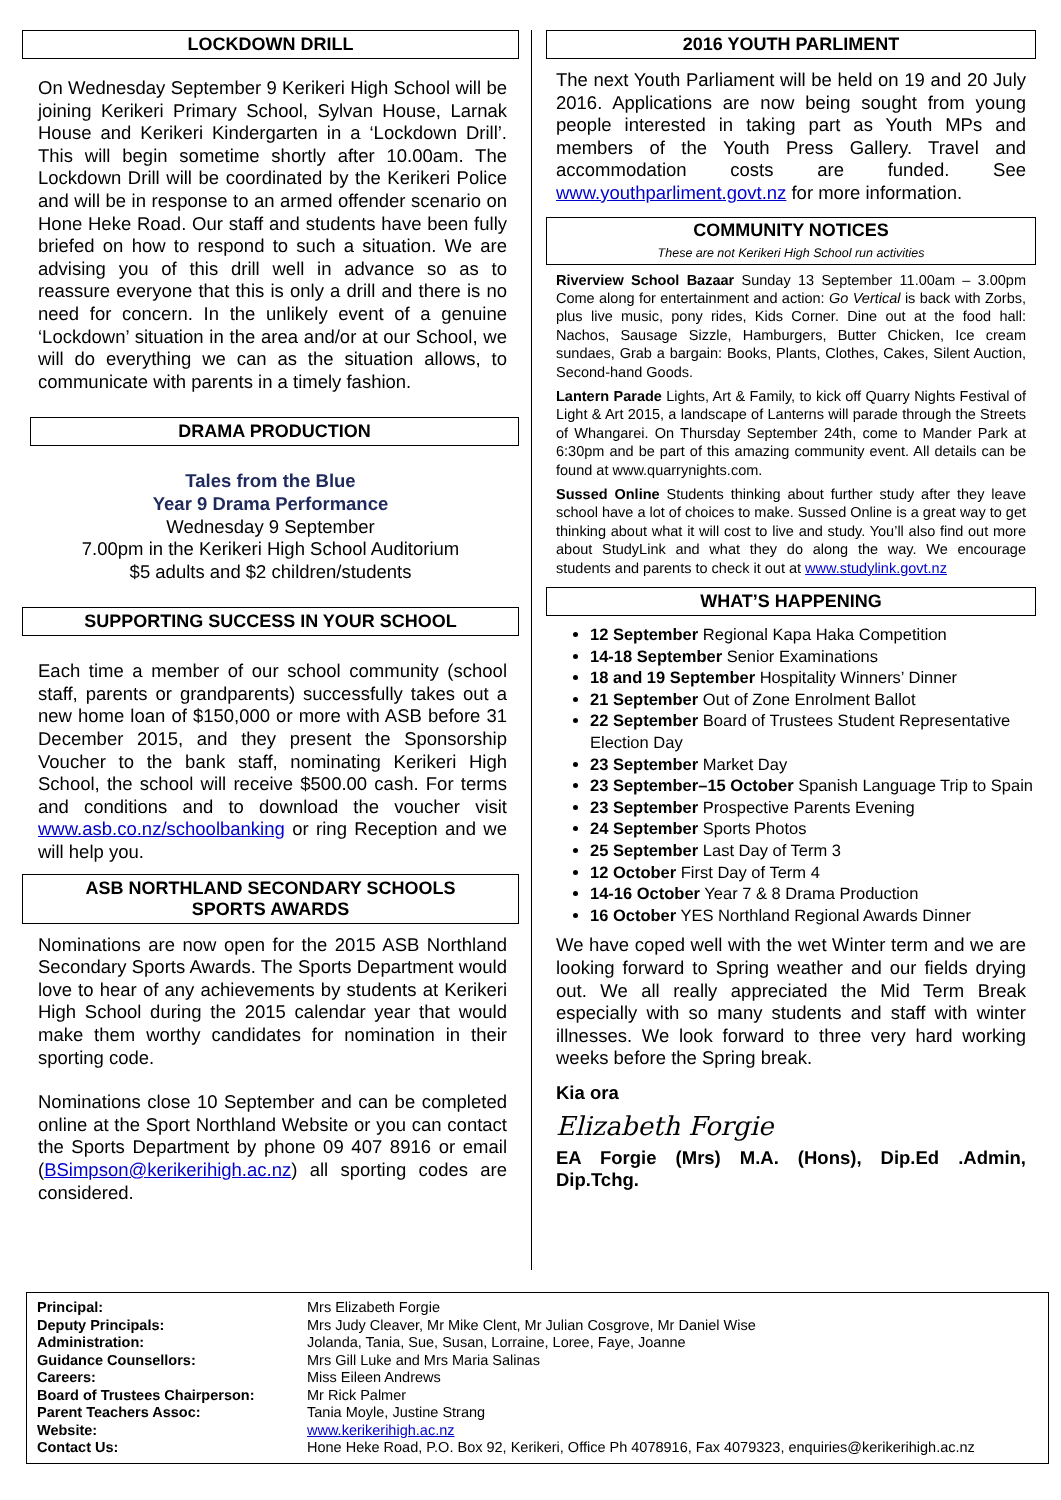LOCKDOWN DRILL
On Wednesday September 9 Kerikeri High School will be joining Kerikeri Primary School, Sylvan House, Larnak House and Kerikeri Kindergarten in a ‘Lockdown Drill’. This will begin sometime shortly after 10.00am. The Lockdown Drill will be coordinated by the Kerikeri Police and will be in response to an armed offender scenario on Hone Heke Road. Our staff and students have been fully briefed on how to respond to such a situation. We are advising you of this drill well in advance so as to reassure everyone that this is only a drill and there is no need for concern. In the unlikely event of a genuine ‘Lockdown’ situation in the area and/or at our School, we will do everything we can as the situation allows, to communicate with parents in a timely fashion.
DRAMA PRODUCTION
Tales from the Blue
Year 9 Drama Performance
Wednesday 9 September
7.00pm in the Kerikeri High School Auditorium
$5 adults and $2 children/students
SUPPORTING SUCCESS IN YOUR SCHOOL
Each time a member of our school community (school staff, parents or grandparents) successfully takes out a new home loan of $150,000 or more with ASB before 31 December 2015, and they present the Sponsorship Voucher to the bank staff, nominating Kerikeri High School, the school will receive $500.00 cash. For terms and conditions and to download the voucher visit www.asb.co.nz/schoolbanking or ring Reception and we will help you.
ASB NORTHLAND SECONDARY SCHOOLS
SPORTS AWARDS
Nominations are now open for the 2015 ASB Northland Secondary Sports Awards. The Sports Department would love to hear of any achievements by students at Kerikeri High School during the 2015 calendar year that would make them worthy candidates for nomination in their sporting code.
Nominations close 10 September and can be completed online at the Sport Northland Website or you can contact the Sports Department by phone 09 407 8916 or email (BSimpson@kerikerihigh.ac.nz) all sporting codes are considered.
2016 YOUTH PARLIMENT
The next Youth Parliament will be held on 19 and 20 July 2016. Applications are now being sought from young people interested in taking part as Youth MPs and members of the Youth Press Gallery. Travel and accommodation costs are funded. See www.youthparliment.govt.nz for more information.
COMMUNITY NOTICES
These are not Kerikeri High School run activities
Riverview School Bazaar Sunday 13 September 11.00am – 3.00pm Come along for entertainment and action: Go Vertical is back with Zorbs, plus live music, pony rides, Kids Corner. Dine out at the food hall: Nachos, Sausage Sizzle, Hamburgers, Butter Chicken, Ice cream sundaes, Grab a bargain: Books, Plants, Clothes, Cakes, Silent Auction, Second-hand Goods.
Lantern Parade Lights, Art & Family, to kick off Quarry Nights Festival of Light & Art 2015, a landscape of Lanterns will parade through the Streets of Whangarei. On Thursday September 24th, come to Mander Park at 6:30pm and be part of this amazing community event. All details can be found at www.quarrynights.com.
Sussed Online Students thinking about further study after they leave school have a lot of choices to make. Sussed Online is a great way to get thinking about what it will cost to live and study. You’ll also find out more about StudyLink and what they do along the way. We encourage students and parents to check it out at www.studylink.govt.nz
WHAT’S HAPPENING
12 September Regional Kapa Haka Competition
14-18 September Senior Examinations
18 and 19 September Hospitality Winners’ Dinner
21 September Out of Zone Enrolment Ballot
22 September Board of Trustees Student Representative Election Day
23 September Market Day
23 September–15 October Spanish Language Trip to Spain
23 September Prospective Parents Evening
24 September Sports Photos
25 September Last Day of Term 3
12 October First Day of Term 4
14-16 October Year 7 & 8 Drama Production
16 October YES Northland Regional Awards Dinner
We have coped well with the wet Winter term and we are looking forward to Spring weather and our fields drying out. We all really appreciated the Mid Term Break especially with so many students and staff with winter illnesses. We look forward to three very hard working weeks before the Spring break.
Kia ora
Elizabeth Forgie
EA Forgie (Mrs) M.A. (Hons), Dip.Ed .Admin, Dip.Tchg.
| Principal: | Mrs Elizabeth Forgie |
| Deputy Principals: | Mrs Judy Cleaver, Mr Mike Clent, Mr Julian Cosgrove, Mr Daniel Wise |
| Administration: | Jolanda, Tania, Sue, Susan, Lorraine, Loree, Faye, Joanne |
| Guidance Counsellors: | Mrs Gill Luke and Mrs Maria Salinas |
| Careers: | Miss Eileen Andrews |
| Board of Trustees Chairperson: | Mr Rick Palmer |
| Parent Teachers Assoc: | Tania Moyle, Justine Strang |
| Website: | www.kerikerihigh.ac.nz |
| Contact Us: | Hone Heke Road, P.O. Box 92, Kerikeri, Office Ph 4078916, Fax 4079323, enquiries@kerikerihigh.ac.nz |